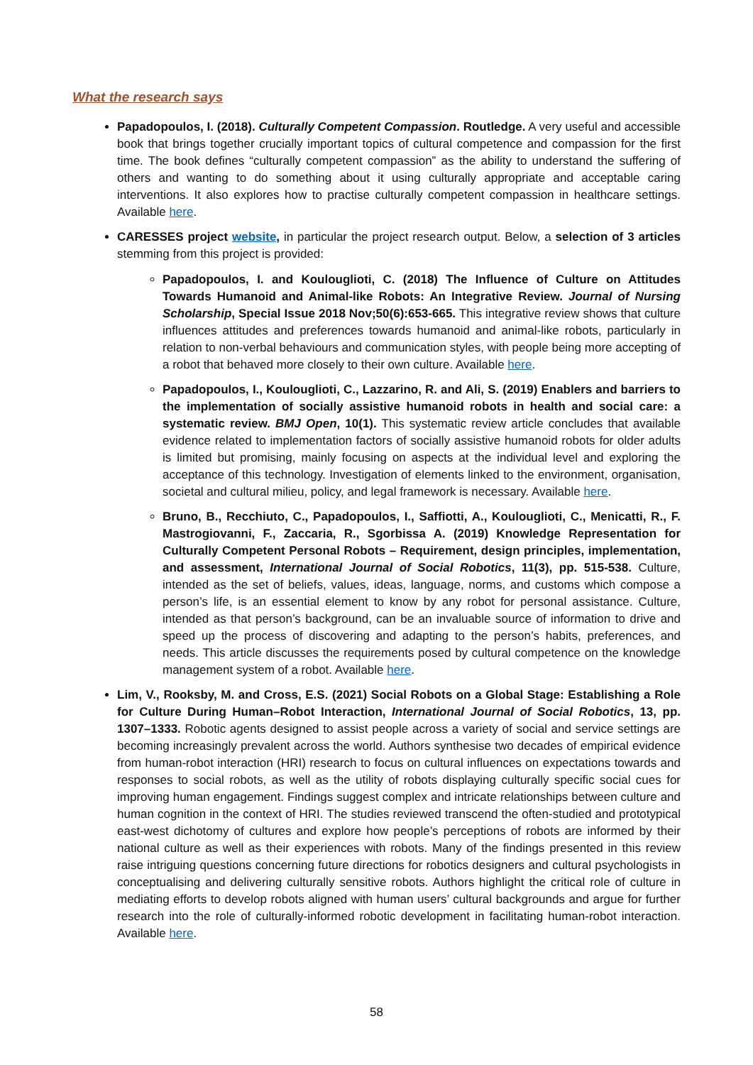What the research says
Papadopoulos, I. (2018). Culturally Competent Compassion. Routledge. A very useful and accessible book that brings together crucially important topics of cultural competence and compassion for the first time. The book defines “culturally competent compassion” as the ability to understand the suffering of others and wanting to do something about it using culturally appropriate and acceptable caring interventions. It also explores how to practise culturally competent compassion in healthcare settings. Available here.
CARESSES project website, in particular the project research output. Below, a selection of 3 articles stemming from this project is provided:
Papadopoulos, I. and Koulouglioti, C. (2018) The Influence of Culture on Attitudes Towards Humanoid and Animal-like Robots: An Integrative Review. Journal of Nursing Scholarship, Special Issue 2018 Nov;50(6):653-665. This integrative review shows that culture influences attitudes and preferences towards humanoid and animal-like robots, particularly in relation to non-verbal behaviours and communication styles, with people being more accepting of a robot that behaved more closely to their own culture. Available here.
Papadopoulos, I., Koulouglioti, C., Lazzarino, R. and Ali, S. (2019) Enablers and barriers to the implementation of socially assistive humanoid robots in health and social care: a systematic review. BMJ Open, 10(1). This systematic review article concludes that available evidence related to implementation factors of socially assistive humanoid robots for older adults is limited but promising, mainly focusing on aspects at the individual level and exploring the acceptance of this technology. Investigation of elements linked to the environment, organisation, societal and cultural milieu, policy, and legal framework is necessary. Available here.
Bruno, B., Recchiuto, C., Papadopoulos, I., Saffiotti, A., Koulouglioti, C., Menicatti, R., F. Mastrogiovanni, F., Zaccaria, R., Sgorbissa A. (2019) Knowledge Representation for Culturally Competent Personal Robots – Requirement, design principles, implementation, and assessment, International Journal of Social Robotics, 11(3), pp. 515-538. Culture, intended as the set of beliefs, values, ideas, language, norms, and customs which compose a person’s life, is an essential element to know by any robot for personal assistance. Culture, intended as that person’s background, can be an invaluable source of information to drive and speed up the process of discovering and adapting to the person’s habits, preferences, and needs. This article discusses the requirements posed by cultural competence on the knowledge management system of a robot. Available here.
Lim, V., Rooksby, M. and Cross, E.S. (2021) Social Robots on a Global Stage: Establishing a Role for Culture During Human–Robot Interaction, International Journal of Social Robotics, 13, pp. 1307–1333. Robotic agents designed to assist people across a variety of social and service settings are becoming increasingly prevalent across the world. Authors synthesise two decades of empirical evidence from human-robot interaction (HRI) research to focus on cultural influences on expectations towards and responses to social robots, as well as the utility of robots displaying culturally specific social cues for improving human engagement. Findings suggest complex and intricate relationships between culture and human cognition in the context of HRI. The studies reviewed transcend the often-studied and prototypical east-west dichotomy of cultures and explore how people’s perceptions of robots are informed by their national culture as well as their experiences with robots. Many of the findings presented in this review raise intriguing questions concerning future directions for robotics designers and cultural psychologists in conceptualising and delivering culturally sensitive robots. Authors highlight the critical role of culture in mediating efforts to develop robots aligned with human users’ cultural backgrounds and argue for further research into the role of culturally-informed robotic development in facilitating human-robot interaction. Available here.
58